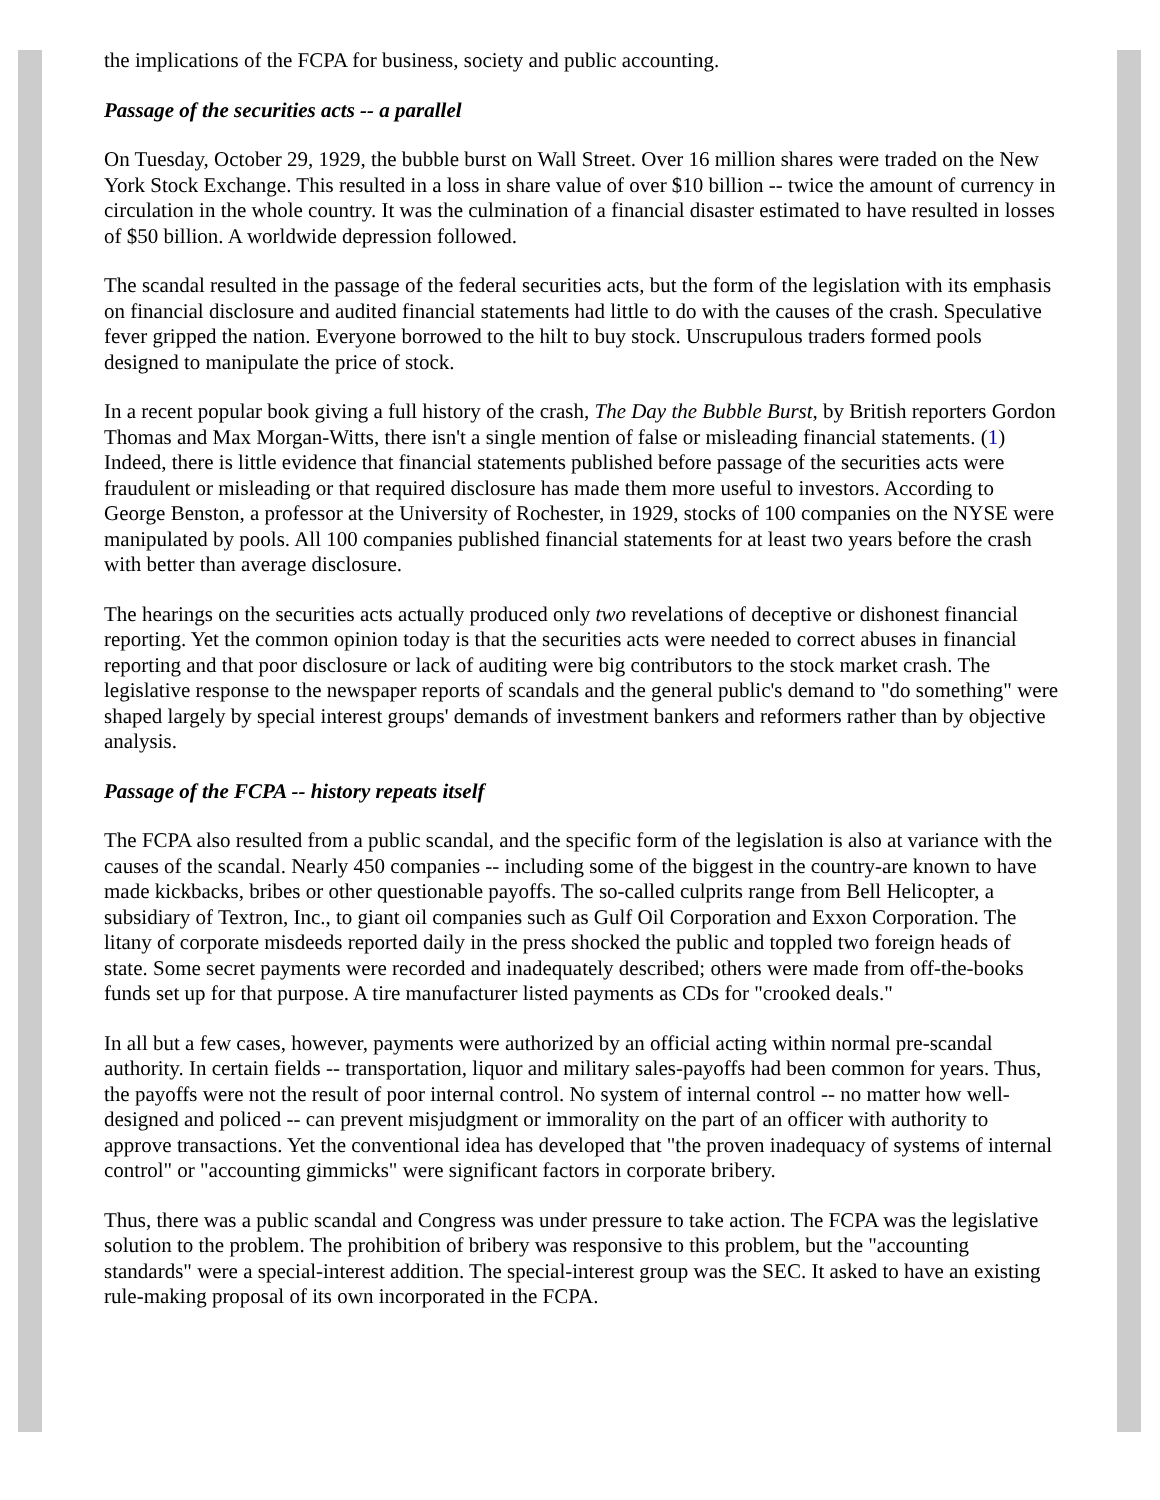the implications of the FCPA for business, society and public accounting.
Passage of the securities acts -- a parallel
On Tuesday, October 29, 1929, the bubble burst on Wall Street. Over 16 million shares were traded on the New York Stock Exchange. This resulted in a loss in share value of over $10 billion -- twice the amount of currency in circulation in the whole country. It was the culmination of a financial disaster estimated to have resulted in losses of $50 billion. A worldwide depression followed.
The scandal resulted in the passage of the federal securities acts, but the form of the legislation with its emphasis on financial disclosure and audited financial statements had little to do with the causes of the crash. Speculative fever gripped the nation. Everyone borrowed to the hilt to buy stock. Unscrupulous traders formed pools designed to manipulate the price of stock.
In a recent popular book giving a full history of the crash, The Day the Bubble Burst, by British reporters Gordon Thomas and Max Morgan-Witts, there isn't a single mention of false or misleading financial statements. (1) Indeed, there is little evidence that financial statements published before passage of the securities acts were fraudulent or misleading or that required disclosure has made them more useful to investors. According to George Benston, a professor at the University of Rochester, in 1929, stocks of 100 companies on the NYSE were manipulated by pools. All 100 companies published financial statements for at least two years before the crash with better than average disclosure.
The hearings on the securities acts actually produced only two revelations of deceptive or dishonest financial reporting. Yet the common opinion today is that the securities acts were needed to correct abuses in financial reporting and that poor disclosure or lack of auditing were big contributors to the stock market crash. The legislative response to the newspaper reports of scandals and the general public's demand to "do something" were shaped largely by special interest groups' demands of investment bankers and reformers rather than by objective analysis.
Passage of the FCPA -- history repeats itself
The FCPA also resulted from a public scandal, and the specific form of the legislation is also at variance with the causes of the scandal. Nearly 450 companies -- including some of the biggest in the country-are known to have made kickbacks, bribes or other questionable payoffs. The so-called culprits range from Bell Helicopter, a subsidiary of Textron, Inc., to giant oil companies such as Gulf Oil Corporation and Exxon Corporation. The litany of corporate misdeeds reported daily in the press shocked the public and toppled two foreign heads of state. Some secret payments were recorded and inadequately described; others were made from off-the-books funds set up for that purpose. A tire manufacturer listed payments as CDs for "crooked deals."
In all but a few cases, however, payments were authorized by an official acting within normal pre-scandal authority. In certain fields -- transportation, liquor and military sales-payoffs had been common for years. Thus, the payoffs were not the result of poor internal control. No system of internal control -- no matter how well-designed and policed -- can prevent misjudgment or immorality on the part of an officer with authority to approve transactions. Yet the conventional idea has developed that "the proven inadequacy of systems of internal control" or "accounting gimmicks" were significant factors in corporate bribery.
Thus, there was a public scandal and Congress was under pressure to take action. The FCPA was the legislative solution to the problem. The prohibition of bribery was responsive to this problem, but the "accounting standards" were a special-interest addition. The special-interest group was the SEC. It asked to have an existing rule-making proposal of its own incorporated in the FCPA.